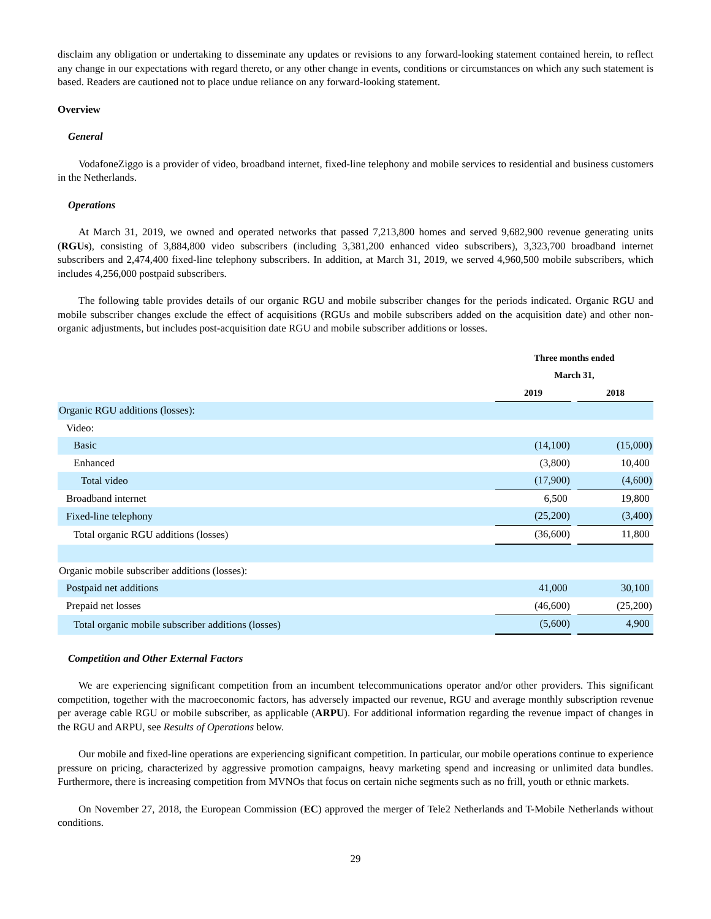disclaim any obligation or undertaking to disseminate any updates or revisions to any forward-looking statement contained herein, to reflect any change in our expectations with regard thereto, or any other change in events, conditions or circumstances on which any such statement is based. Readers are cautioned not to place undue reliance on any forward-looking statement.
Overview
General
VodafoneZiggo is a provider of video, broadband internet, fixed-line telephony and mobile services to residential and business customers in the Netherlands.
Operations
At March 31, 2019, we owned and operated networks that passed 7,213,800 homes and served 9,682,900 revenue generating units (RGUs), consisting of 3,884,800 video subscribers (including 3,381,200 enhanced video subscribers), 3,323,700 broadband internet subscribers and 2,474,400 fixed-line telephony subscribers. In addition, at March 31, 2019, we served 4,960,500 mobile subscribers, which includes 4,256,000 postpaid subscribers.
The following table provides details of our organic RGU and mobile subscriber changes for the periods indicated. Organic RGU and mobile subscriber changes exclude the effect of acquisitions (RGUs and mobile subscribers added on the acquisition date) and other non-organic adjustments, but includes post-acquisition date RGU and mobile subscriber additions or losses.
| | Three months ended | | |
| --- | --- | --- | --- |
| | March 31, | | |
| | 2019 | | 2018 |
| Organic RGU additions (losses): | | | |
| Video: | | | |
| Basic | (14,100) | | (15,000) |
| Enhanced | (3,800) | | 10,400 |
| Total video | (17,900) | | (4,600) |
| Broadband internet | 6,500 | | 19,800 |
| Fixed-line telephony | (25,200) | | (3,400) |
| Total organic RGU additions (losses) | (36,600) | | 11,800 |
| Organic mobile subscriber additions (losses): | | | |
| Postpaid net additions | 41,000 | | 30,100 |
| Prepaid net losses | (46,600) | | (25,200) |
| Total organic mobile subscriber additions (losses) | (5,600) | | 4,900 |
Competition and Other External Factors
We are experiencing significant competition from an incumbent telecommunications operator and/or other providers. This significant competition, together with the macroeconomic factors, has adversely impacted our revenue, RGU and average monthly subscription revenue per average cable RGU or mobile subscriber, as applicable (ARPU). For additional information regarding the revenue impact of changes in the RGU and ARPU, see Results of Operations below.
Our mobile and fixed-line operations are experiencing significant competition. In particular, our mobile operations continue to experience pressure on pricing, characterized by aggressive promotion campaigns, heavy marketing spend and increasing or unlimited data bundles. Furthermore, there is increasing competition from MVNOs that focus on certain niche segments such as no frill, youth or ethnic markets.
On November 27, 2018, the European Commission (EC) approved the merger of Tele2 Netherlands and T-Mobile Netherlands without conditions.
29